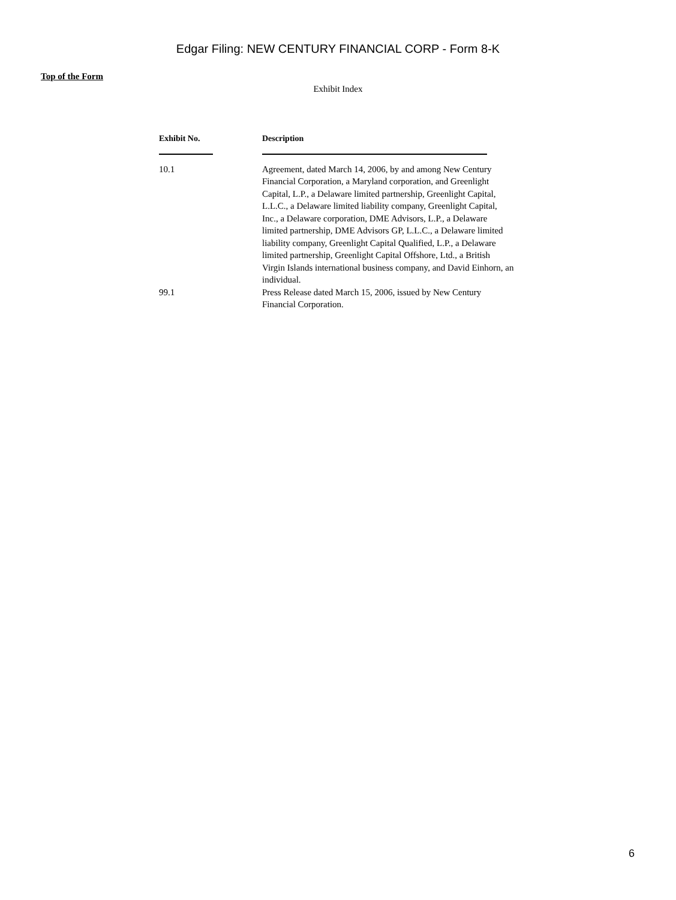Edgar Filing: NEW CENTURY FINANCIAL CORP - Form 8-K
Top of the Form
Exhibit Index
| Exhibit No. | Description |
| --- | --- |
| 10.1 | Agreement, dated March 14, 2006, by and among New Century Financial Corporation, a Maryland corporation, and Greenlight Capital, L.P., a Delaware limited partnership, Greenlight Capital, L.L.C., a Delaware limited liability company, Greenlight Capital, Inc., a Delaware corporation, DME Advisors, L.P., a Delaware limited partnership, DME Advisors GP, L.L.C., a Delaware limited liability company, Greenlight Capital Qualified, L.P., a Delaware limited partnership, Greenlight Capital Offshore, Ltd., a British Virgin Islands international business company, and David Einhorn, an individual. |
| 99.1 | Press Release dated March 15, 2006, issued by New Century Financial Corporation. |
6